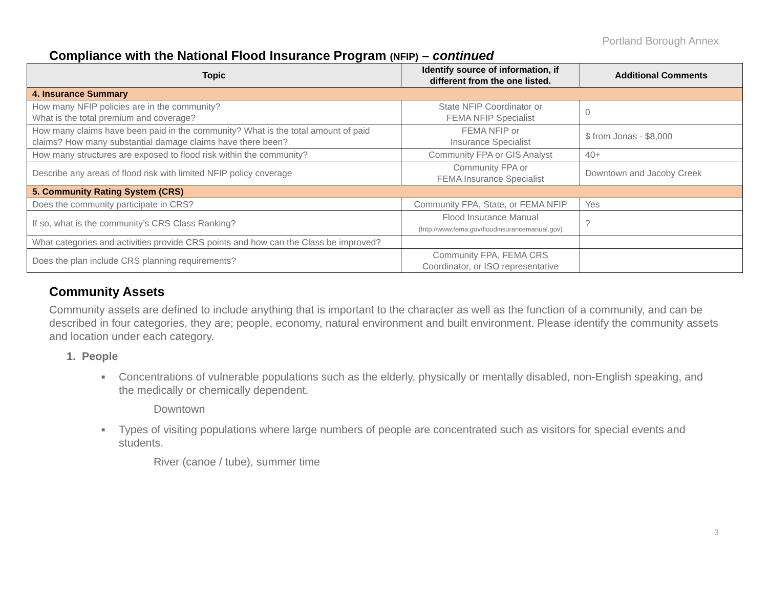Portland Borough Annex
Compliance with the National Flood Insurance Program (NFIP) – continued
| Topic | Identify source of information, if different from the one listed. | Additional Comments |
| --- | --- | --- |
| 4. Insurance Summary | | |
| How many NFIP policies are in the community? What is the total premium and coverage? | State NFIP Coordinator or FEMA NFIP Specialist | 0 |
| How many claims have been paid in the community? What is the total amount of paid claims? How many substantial damage claims have there been? | FEMA NFIP or Insurance Specialist | $ from Jonas - $8,000 |
| How many structures are exposed to flood risk within the community? | Community FPA or GIS Analyst | 40+ |
| Describe any areas of flood risk with limited NFIP policy coverage | Community FPA or FEMA Insurance Specialist | Downtown and Jacoby Creek |
| 5. Community Rating System (CRS) | | |
| Does the community participate in CRS? | Community FPA, State, or FEMA NFIP | Yes |
| If so, what is the community’s CRS Class Ranking? | Flood Insurance Manual (http://www.fema.gov/floodinsurancemanual.gov) | ? |
| What categories and activities provide CRS points and how can the Class be improved? | | |
| Does the plan include CRS planning requirements? | Community FPA, FEMA CRS Coordinator, or ISO representative | |
Community Assets
Community assets are defined to include anything that is important to the character as well as the function of a community, and can be described in four categories, they are; people, economy, natural environment and built environment. Please identify the community assets and location under each category.
1. People
■ Concentrations of vulnerable populations such as the elderly, physically or mentally disabled, non-English speaking, and the medically or chemically dependent.
Downtown
■ Types of visiting populations where large numbers of people are concentrated such as visitors for special events and students.
River (canoe / tube), summer time
3